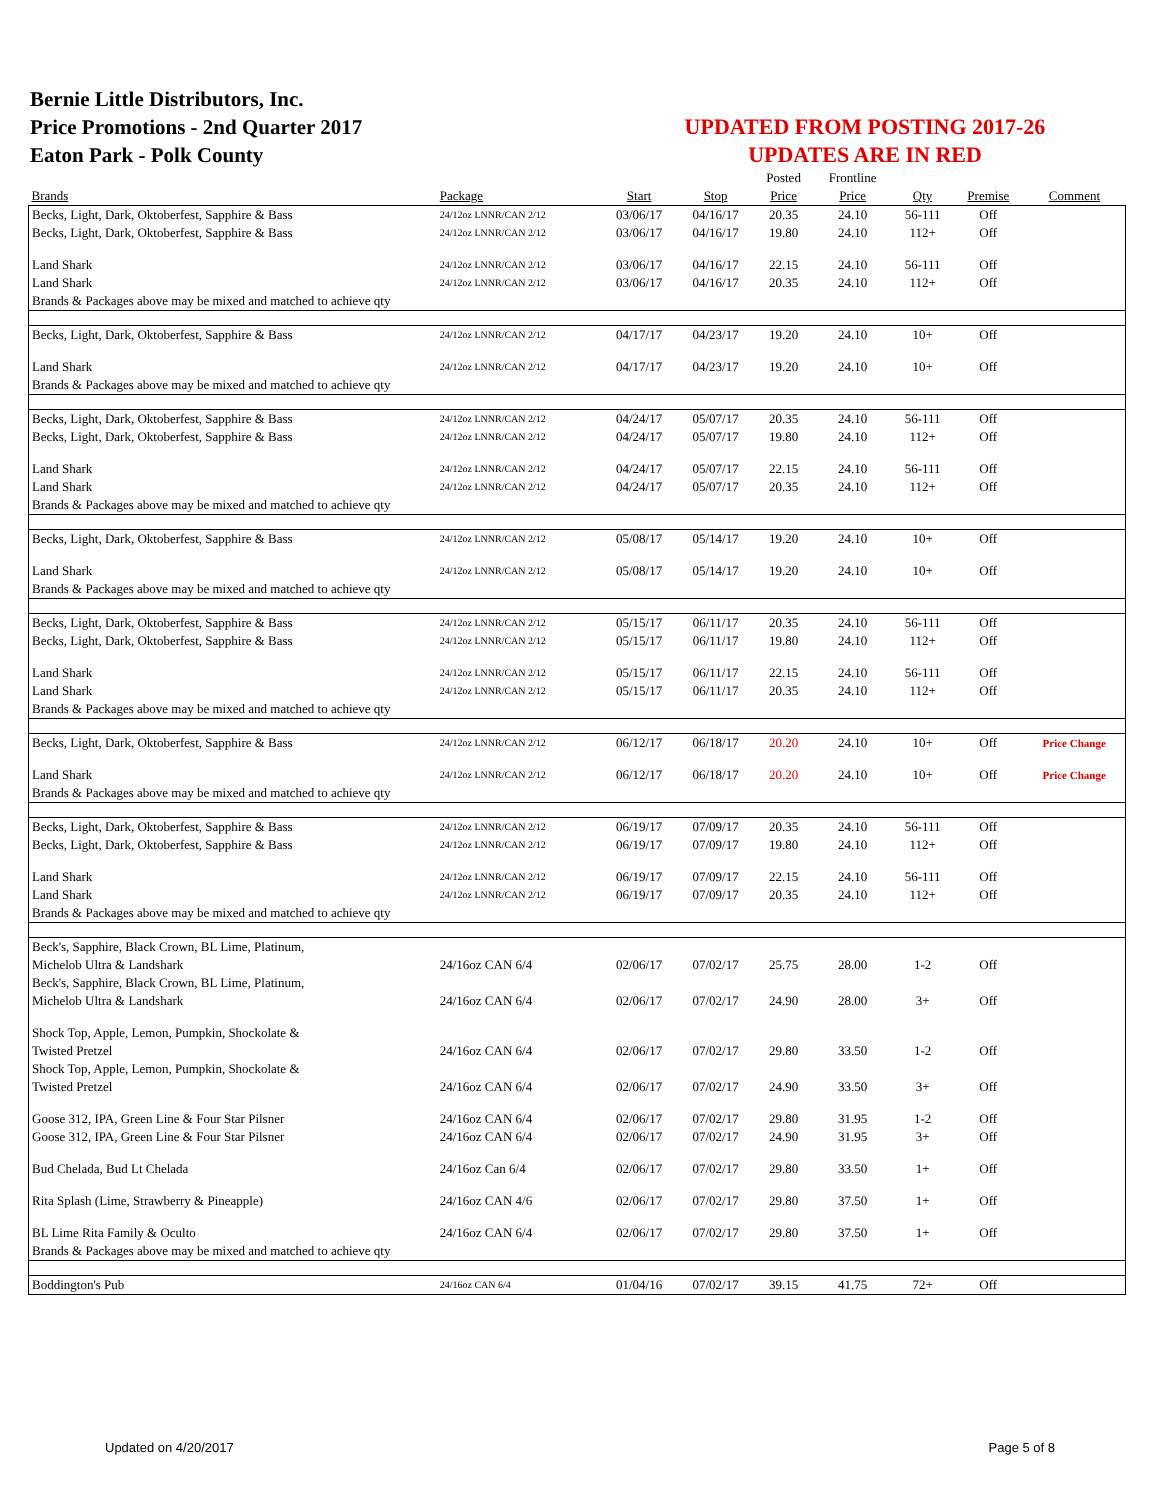Bernie Little Distributors, Inc.
Price Promotions - 2nd Quarter 2017
Eaton Park - Polk County
UPDATED FROM POSTING 2017-26
UPDATES ARE IN RED
| | | | | Posted | Frontline | | | |
| --- | --- | --- | --- | --- | --- | --- | --- | --- |
| Brands | Package | Start | Stop | Price | Price | Qty | Premise | Comment |
| Becks, Light, Dark, Oktoberfest, Sapphire & Bass | 24/12oz LNNR/CAN 2/12 | 03/06/17 | 04/16/17 | 20.35 | 24.10 | 56-111 | Off | |
| Becks, Light, Dark, Oktoberfest, Sapphire & Bass | 24/12oz LNNR/CAN 2/12 | 03/06/17 | 04/16/17 | 19.80 | 24.10 | 112+ | Off | |
| Land Shark | 24/12oz LNNR/CAN 2/12 | 03/06/17 | 04/16/17 | 22.15 | 24.10 | 56-111 | Off | |
| Land Shark | 24/12oz LNNR/CAN 2/12 | 03/06/17 | 04/16/17 | 20.35 | 24.10 | 112+ | Off | |
| Brands & Packages above may be mixed and matched to achieve qty | | | | | | | | |
| Becks, Light, Dark, Oktoberfest, Sapphire & Bass | 24/12oz LNNR/CAN 2/12 | 04/17/17 | 04/23/17 | 19.20 | 24.10 | 10+ | Off | |
| Land Shark | 24/12oz LNNR/CAN 2/12 | 04/17/17 | 04/23/17 | 19.20 | 24.10 | 10+ | Off | |
| Brands & Packages above may be mixed and matched to achieve qty | | | | | | | | |
| Becks, Light, Dark, Oktoberfest, Sapphire & Bass | 24/12oz LNNR/CAN 2/12 | 04/24/17 | 05/07/17 | 20.35 | 24.10 | 56-111 | Off | |
| Becks, Light, Dark, Oktoberfest, Sapphire & Bass | 24/12oz LNNR/CAN 2/12 | 04/24/17 | 05/07/17 | 19.80 | 24.10 | 112+ | Off | |
| Land Shark | 24/12oz LNNR/CAN 2/12 | 04/24/17 | 05/07/17 | 22.15 | 24.10 | 56-111 | Off | |
| Land Shark | 24/12oz LNNR/CAN 2/12 | 04/24/17 | 05/07/17 | 20.35 | 24.10 | 112+ | Off | |
| Brands & Packages above may be mixed and matched to achieve qty | | | | | | | | |
| Becks, Light, Dark, Oktoberfest, Sapphire & Bass | 24/12oz LNNR/CAN 2/12 | 05/08/17 | 05/14/17 | 19.20 | 24.10 | 10+ | Off | |
| Land Shark | 24/12oz LNNR/CAN 2/12 | 05/08/17 | 05/14/17 | 19.20 | 24.10 | 10+ | Off | |
| Brands & Packages above may be mixed and matched to achieve qty | | | | | | | | |
| Becks, Light, Dark, Oktoberfest, Sapphire & Bass | 24/12oz LNNR/CAN 2/12 | 05/15/17 | 06/11/17 | 20.35 | 24.10 | 56-111 | Off | |
| Becks, Light, Dark, Oktoberfest, Sapphire & Bass | 24/12oz LNNR/CAN 2/12 | 05/15/17 | 06/11/17 | 19.80 | 24.10 | 112+ | Off | |
| Land Shark | 24/12oz LNNR/CAN 2/12 | 05/15/17 | 06/11/17 | 22.15 | 24.10 | 56-111 | Off | |
| Land Shark | 24/12oz LNNR/CAN 2/12 | 05/15/17 | 06/11/17 | 20.35 | 24.10 | 112+ | Off | |
| Brands & Packages above may be mixed and matched to achieve qty | | | | | | | | |
| Becks, Light, Dark, Oktoberfest, Sapphire & Bass | 24/12oz LNNR/CAN 2/12 | 06/12/17 | 06/18/17 | 20.20 | 24.10 | 10+ | Off | Price Change |
| Land Shark | 24/12oz LNNR/CAN 2/12 | 06/12/17 | 06/18/17 | 20.20 | 24.10 | 10+ | Off | Price Change |
| Brands & Packages above may be mixed and matched to achieve qty | | | | | | | | |
| Becks, Light, Dark, Oktoberfest, Sapphire & Bass | 24/12oz LNNR/CAN 2/12 | 06/19/17 | 07/09/17 | 20.35 | 24.10 | 56-111 | Off | |
| Becks, Light, Dark, Oktoberfest, Sapphire & Bass | 24/12oz LNNR/CAN 2/12 | 06/19/17 | 07/09/17 | 19.80 | 24.10 | 112+ | Off | |
| Land Shark | 24/12oz LNNR/CAN 2/12 | 06/19/17 | 07/09/17 | 22.15 | 24.10 | 56-111 | Off | |
| Land Shark | 24/12oz LNNR/CAN 2/12 | 06/19/17 | 07/09/17 | 20.35 | 24.10 | 112+ | Off | |
| Brands & Packages above may be mixed and matched to achieve qty | | | | | | | | |
| Beck's, Sapphire, Black Crown, BL Lime, Platinum, Michelob Ultra & Landshark | 24/16oz CAN 6/4 | 02/06/17 | 07/02/17 | 25.75 | 28.00 | 1-2 | Off | |
| Beck's, Sapphire, Black Crown, BL Lime, Platinum, Michelob Ultra & Landshark | 24/16oz CAN 6/4 | 02/06/17 | 07/02/17 | 24.90 | 28.00 | 3+ | Off | |
| Shock Top, Apple, Lemon, Pumpkin, Shockolate & Twisted Pretzel | 24/16oz CAN 6/4 | 02/06/17 | 07/02/17 | 29.80 | 33.50 | 1-2 | Off | |
| Shock Top, Apple, Lemon, Pumpkin, Shockolate & Twisted Pretzel | 24/16oz CAN 6/4 | 02/06/17 | 07/02/17 | 24.90 | 33.50 | 3+ | Off | |
| Goose 312, IPA, Green Line & Four Star Pilsner | 24/16oz CAN 6/4 | 02/06/17 | 07/02/17 | 29.80 | 31.95 | 1-2 | Off | |
| Goose 312, IPA, Green Line & Four Star Pilsner | 24/16oz CAN 6/4 | 02/06/17 | 07/02/17 | 24.90 | 31.95 | 3+ | Off | |
| Bud Chelada, Bud Lt Chelada | 24/16oz Can 6/4 | 02/06/17 | 07/02/17 | 29.80 | 33.50 | 1+ | Off | |
| Rita Splash (Lime, Strawberry & Pineapple) | 24/16oz CAN 4/6 | 02/06/17 | 07/02/17 | 29.80 | 37.50 | 1+ | Off | |
| BL Lime Rita Family & Oculto | 24/16oz CAN 6/4 | 02/06/17 | 07/02/17 | 29.80 | 37.50 | 1+ | Off | |
| Brands & Packages above may be mixed and matched to achieve qty | | | | | | | | |
| Boddington's Pub | 24/16oz CAN 6/4 | 01/04/16 | 07/02/17 | 39.15 | 41.75 | 72+ | Off | |
Updated on 4/20/2017 Page 5 of 8